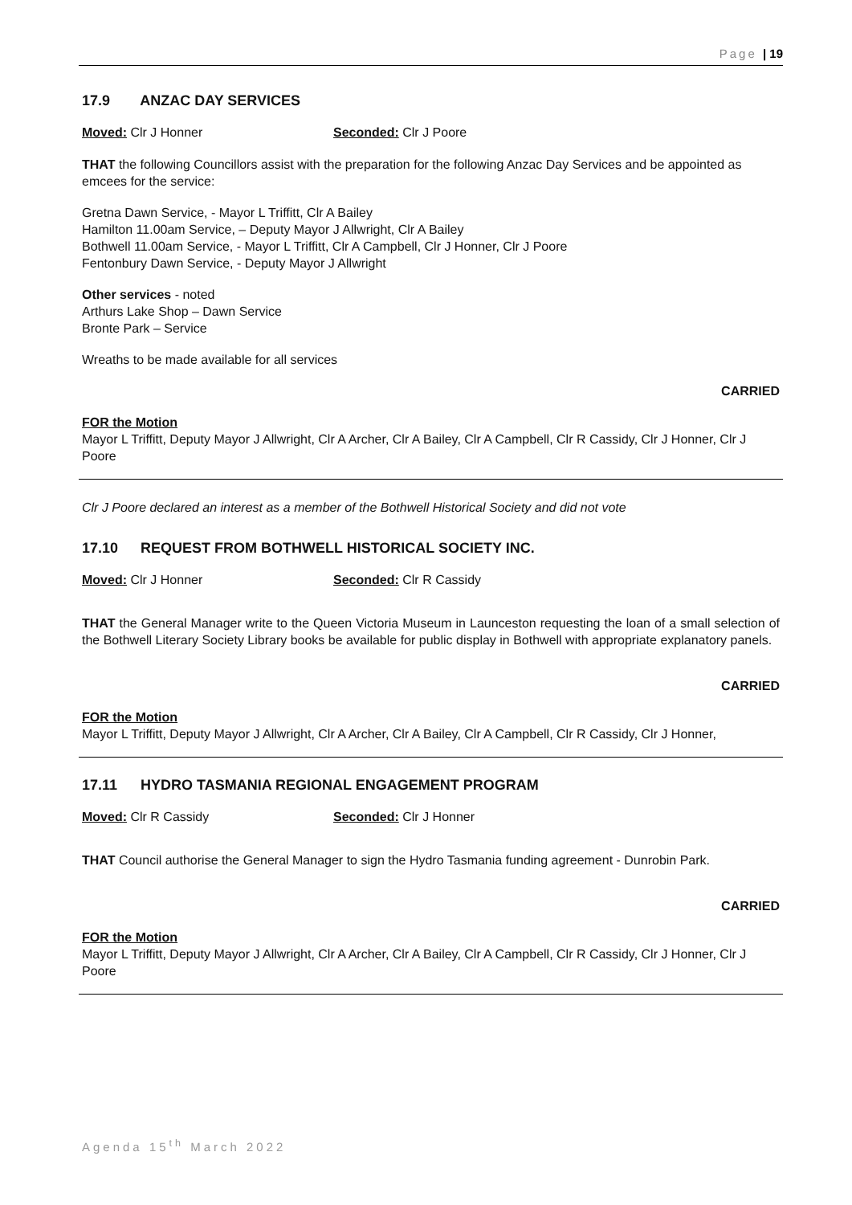Page | 19
17.9 ANZAC DAY SERVICES
Moved: Clr J Honner Seconded: Clr J Poore
THAT the following Councillors assist with the preparation for the following Anzac Day Services and be appointed as emcees for the service:
Gretna Dawn Service, - Mayor L Triffitt, Clr A Bailey
Hamilton 11.00am Service, – Deputy Mayor J Allwright, Clr A Bailey
Bothwell 11.00am Service, - Mayor L Triffitt, Clr A Campbell, Clr J Honner, Clr J Poore
Fentonbury Dawn Service, - Deputy Mayor J Allwright
Other services - noted
Arthurs Lake Shop – Dawn Service
Bronte Park – Service
Wreaths to be made available for all services
CARRIED
FOR the Motion
Mayor L Triffitt, Deputy Mayor J Allwright, Clr A Archer, Clr A Bailey, Clr A Campbell, Clr R Cassidy, Clr J Honner, Clr J Poore
Clr J Poore declared an interest as a member of the Bothwell Historical Society and did not vote
17.10 REQUEST FROM BOTHWELL HISTORICAL SOCIETY INC.
Moved: Clr J Honner Seconded: Clr R Cassidy
THAT the General Manager write to the Queen Victoria Museum in Launceston requesting the loan of a small selection of the Bothwell Literary Society Library books be available for public display in Bothwell with appropriate explanatory panels.
CARRIED
FOR the Motion
Mayor L Triffitt, Deputy Mayor J Allwright, Clr A Archer, Clr A Bailey, Clr A Campbell, Clr R Cassidy, Clr J Honner,
17.11 HYDRO TASMANIA REGIONAL ENGAGEMENT PROGRAM
Moved: Clr R Cassidy Seconded: Clr J Honner
THAT Council authorise the General Manager to sign the Hydro Tasmania funding agreement - Dunrobin Park.
CARRIED
FOR the Motion
Mayor L Triffitt, Deputy Mayor J Allwright, Clr A Archer, Clr A Bailey, Clr A Campbell, Clr R Cassidy, Clr J Honner, Clr J Poore
Agenda 15<sup>th</sup> March 2022